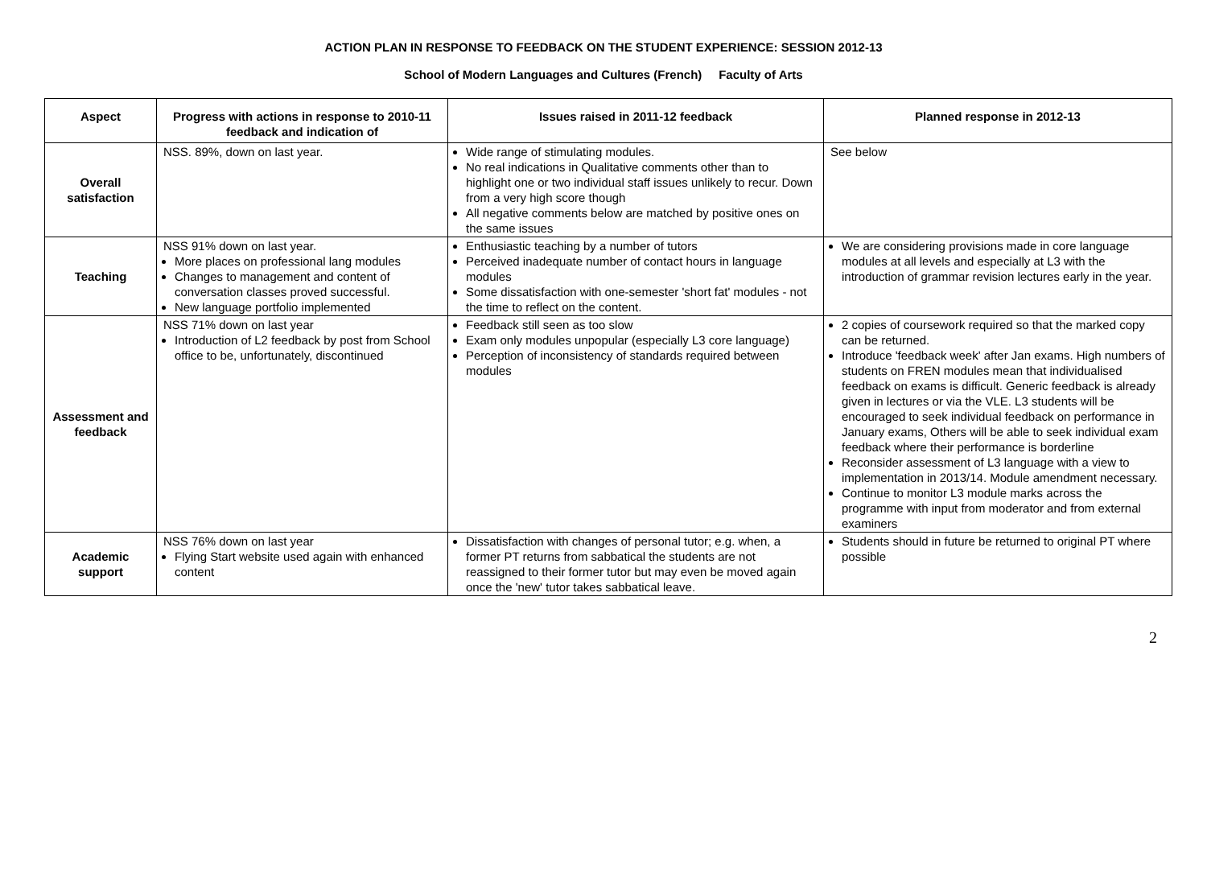ACTION PLAN IN RESPONSE TO FEEDBACK ON THE STUDENT EXPERIENCE: SESSION 2012-13
School of Modern Languages and Cultures (French) Faculty of Arts
| Aspect | Progress with actions in response to 2010-11 feedback and indication of | Issues raised in 2011-12 feedback | Planned response in 2012-13 |
| --- | --- | --- | --- |
| Overall satisfaction | NSS. 89%, down on last year. | Wide range of stimulating modules. No real indications in Qualitative comments other than to highlight one or two individual staff issues unlikely to recur. Down from a very high score though All negative comments below are matched by positive ones on the same issues | See below |
| Teaching | NSS 91% down on last year. More places on professional lang modules Changes to management and content of conversation classes proved successful. New language portfolio implemented | Enthusiastic teaching by a number of tutors Perceived inadequate number of contact hours in language modules Some dissatisfaction with one-semester 'short fat' modules - not the time to reflect on the content. | We are considering provisions made in core language modules at all levels and especially at L3 with the introduction of grammar revision lectures early in the year. |
| Assessment and feedback | NSS 71% down on last year Introduction of L2 feedback by post from School office to be, unfortunately, discontinued | Feedback still seen as too slow Exam only modules unpopular (especially L3 core language) Perception of inconsistency of standards required between modules | 2 copies of coursework required so that the marked copy can be returned. Introduce 'feedback week' after Jan exams. High numbers of students on FREN modules mean that individualised feedback on exams is difficult. Generic feedback is already given in lectures or via the VLE. L3 students will be encouraged to seek individual feedback on performance in January exams, Others will be able to seek individual exam feedback where their performance is borderline Reconsider assessment of L3 language with a view to implementation in 2013/14. Module amendment necessary. Continue to monitor L3 module marks across the programme with input from moderator and from external examiners |
| Academic support | NSS 76% down on last year Flying Start website used again with enhanced content | Dissatisfaction with changes of personal tutor; e.g. when, a former PT returns from sabbatical the students are not reassigned to their former tutor but may even be moved again once the 'new' tutor takes sabbatical leave. | Students should in future be returned to original PT where possible |
2